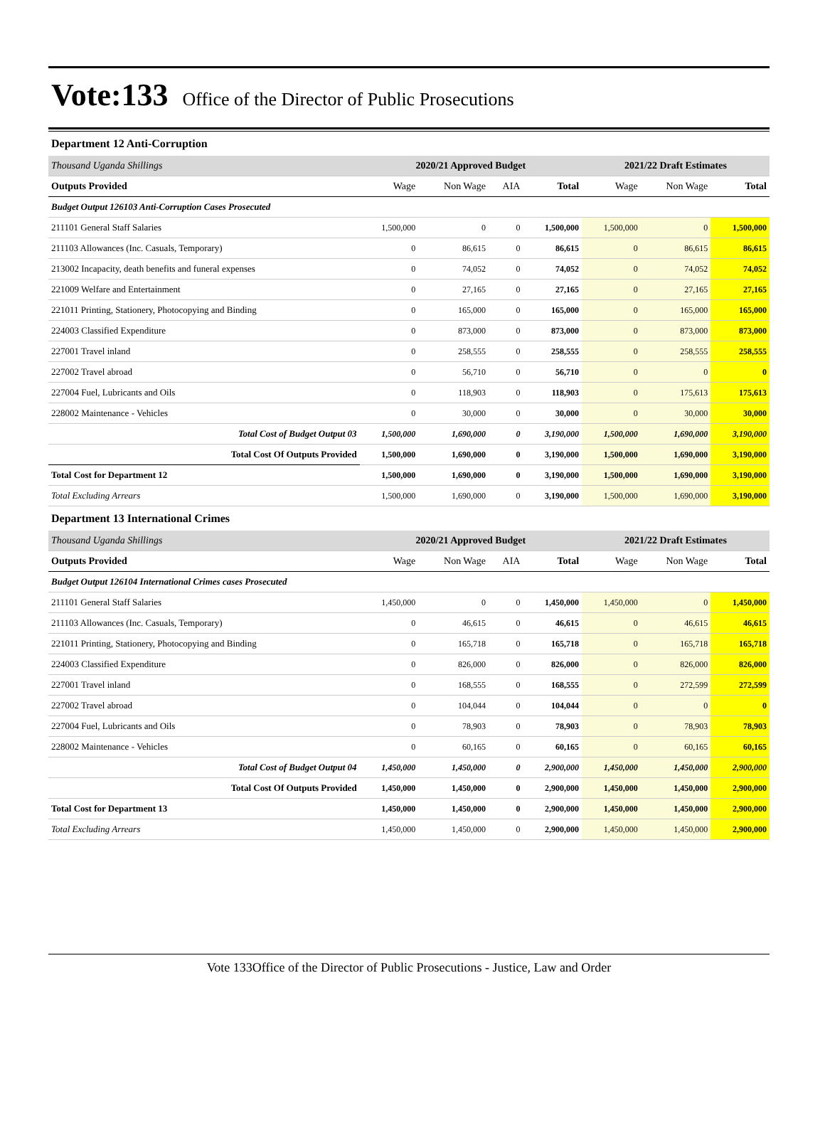Vote:133 Office of the Director of Public Prosecutions
Department 12 Anti-Corruption
| Thousand Uganda Shillings | 2020/21 Approved Budget | | | | 2021/22 Draft Estimates | | |
| Outputs Provided | Wage | Non Wage | AIA | Total | Wage | Non Wage | Total |
| Budget Output 126103 Anti-Corruption Cases Prosecuted | | | | | | | |
| 211101 General Staff Salaries | 1,500,000 | 0 | 0 | 1,500,000 | 1,500,000 | 0 | 1,500,000 |
| 211103 Allowances (Inc. Casuals, Temporary) | 0 | 86,615 | 0 | 86,615 | 0 | 86,615 | 86,615 |
| 213002 Incapacity, death benefits and funeral expenses | 0 | 74,052 | 0 | 74,052 | 0 | 74,052 | 74,052 |
| 221009 Welfare and Entertainment | 0 | 27,165 | 0 | 27,165 | 0 | 27,165 | 27,165 |
| 221011 Printing, Stationery, Photocopying and Binding | 0 | 165,000 | 0 | 165,000 | 0 | 165,000 | 165,000 |
| 224003 Classified Expenditure | 0 | 873,000 | 0 | 873,000 | 0 | 873,000 | 873,000 |
| 227001 Travel inland | 0 | 258,555 | 0 | 258,555 | 0 | 258,555 | 258,555 |
| 227002 Travel abroad | 0 | 56,710 | 0 | 56,710 | 0 | 0 | 0 |
| 227004 Fuel, Lubricants and Oils | 0 | 118,903 | 0 | 118,903 | 0 | 175,613 | 175,613 |
| 228002 Maintenance - Vehicles | 0 | 30,000 | 0 | 30,000 | 0 | 30,000 | 30,000 |
| Total Cost of Budget Output 03 | 1,500,000 | 1,690,000 | 0 | 3,190,000 | 1,500,000 | 1,690,000 | 3,190,000 |
| Total Cost Of Outputs Provided | 1,500,000 | 1,690,000 | 0 | 3,190,000 | 1,500,000 | 1,690,000 | 3,190,000 |
| Total Cost for Department 12 | 1,500,000 | 1,690,000 | 0 | 3,190,000 | 1,500,000 | 1,690,000 | 3,190,000 |
| Total Excluding Arrears | 1,500,000 | 1,690,000 | 0 | 3,190,000 | 1,500,000 | 1,690,000 | 3,190,000 |
Department 13 International Crimes
| Thousand Uganda Shillings | 2020/21 Approved Budget | | | | 2021/22 Draft Estimates | | |
| Outputs Provided | Wage | Non Wage | AIA | Total | Wage | Non Wage | Total |
| Budget Output 126104 International Crimes cases Prosecuted | | | | | | | |
| 211101 General Staff Salaries | 1,450,000 | 0 | 0 | 1,450,000 | 1,450,000 | 0 | 1,450,000 |
| 211103 Allowances (Inc. Casuals, Temporary) | 0 | 46,615 | 0 | 46,615 | 0 | 46,615 | 46,615 |
| 221011 Printing, Stationery, Photocopying and Binding | 0 | 165,718 | 0 | 165,718 | 0 | 165,718 | 165,718 |
| 224003 Classified Expenditure | 0 | 826,000 | 0 | 826,000 | 0 | 826,000 | 826,000 |
| 227001 Travel inland | 0 | 168,555 | 0 | 168,555 | 0 | 272,599 | 272,599 |
| 227002 Travel abroad | 0 | 104,044 | 0 | 104,044 | 0 | 0 | 0 |
| 227004 Fuel, Lubricants and Oils | 0 | 78,903 | 0 | 78,903 | 0 | 78,903 | 78,903 |
| 228002 Maintenance - Vehicles | 0 | 60,165 | 0 | 60,165 | 0 | 60,165 | 60,165 |
| Total Cost of Budget Output 04 | 1,450,000 | 1,450,000 | 0 | 2,900,000 | 1,450,000 | 1,450,000 | 2,900,000 |
| Total Cost Of Outputs Provided | 1,450,000 | 1,450,000 | 0 | 2,900,000 | 1,450,000 | 1,450,000 | 2,900,000 |
| Total Cost for Department 13 | 1,450,000 | 1,450,000 | 0 | 2,900,000 | 1,450,000 | 1,450,000 | 2,900,000 |
| Total Excluding Arrears | 1,450,000 | 1,450,000 | 0 | 2,900,000 | 1,450,000 | 1,450,000 | 2,900,000 |
Vote 133Office of the Director of Public Prosecutions - Justice, Law and Order